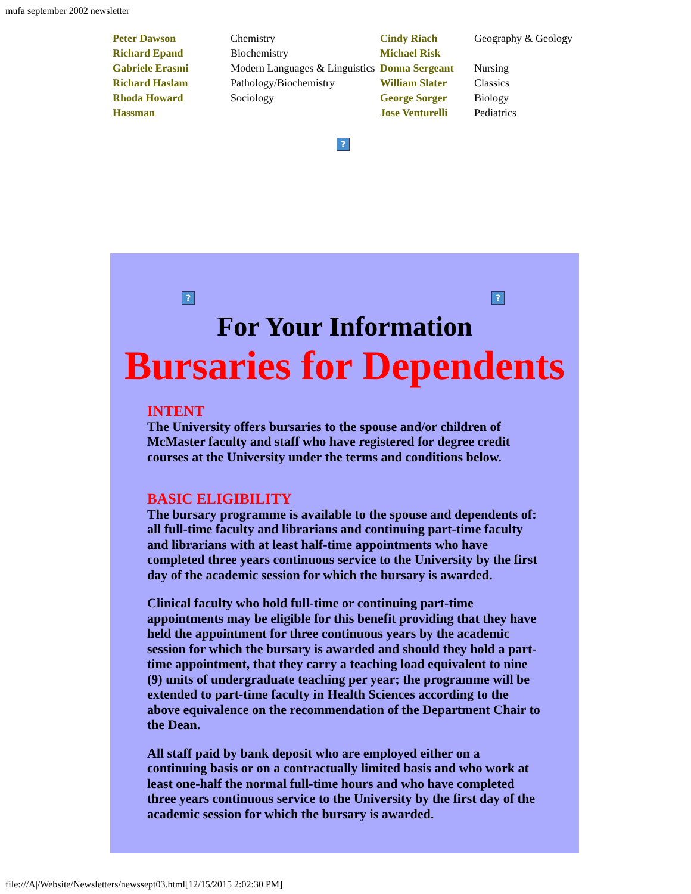mufa september 2002 newsletter
| Peter Dawson Richard Epand Gabriele Erasmi Richard Haslam Rhoda Howard Hassman | Chemistry Biochemistry Modern Languages & Linguistics Pathology/Biochemistry Sociology | Cindy Riach Michael Risk Donna Sergeant William Slater George Sorger Jose Venturelli | Geography & Geology Nursing Classics Biology Pediatrics |
?
??
For Your Information
Bursaries for Dependents
INTENT
The University offers bursaries to the spouse and/or children of McMaster faculty and staff who have registered for degree credit courses at the University under the terms and conditions below.
BASIC ELIGIBILITY
The bursary programme is available to the spouse and dependents of: all full-time faculty and librarians and continuing part-time faculty and librarians with at least half-time appointments who have completed three years continuous service to the University by the first day of the academic session for which the bursary is awarded.
Clinical faculty who hold full-time or continuing part-time appointments may be eligible for this benefit providing that they have held the appointment for three continuous years by the academic session for which the bursary is awarded and should they hold a part-time appointment, that they carry a teaching load equivalent to nine (9) units of undergraduate teaching per year; the programme will be extended to part-time faculty in Health Sciences according to the above equivalence on the recommendation of the Department Chair to the Dean.
All staff paid by bank deposit who are employed either on a continuing basis or on a contractually limited basis and who work at least one-half the normal full-time hours and who have completed three years continuous service to the University by the first day of the academic session for which the bursary is awarded.
file:///A|/Website/Newsletters/newssept03.html[12/15/2015 2:02:30 PM]